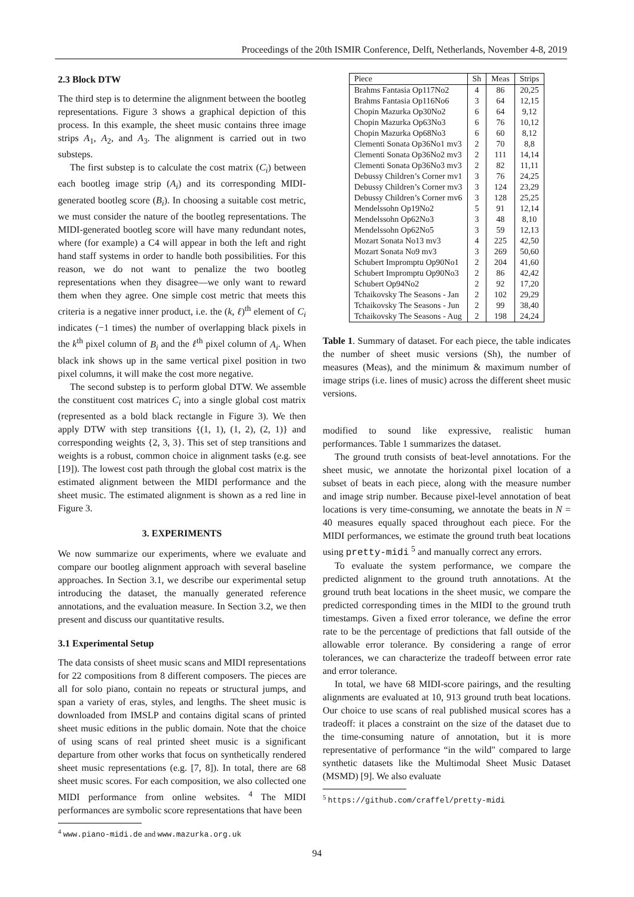Proceedings of the 20th ISMIR Conference, Delft, Netherlands, November 4-8, 2019
2.3 Block DTW
The third step is to determine the alignment between the bootleg representations. Figure 3 shows a graphical depiction of this process. In this example, the sheet music contains three image strips A<sub>1</sub>, A<sub>2</sub>, and A<sub>3</sub>. The alignment is carried out in two substeps.
The first substep is to calculate the cost matrix (C<sub>i</sub>) between each bootleg image strip (A<sub>i</sub>) and its corresponding MIDI-generated bootleg score (B<sub>i</sub>). In choosing a suitable cost metric, we must consider the nature of the bootleg representations. The MIDI-generated bootleg score will have many redundant notes, where (for example) a C4 will appear in both the left and right hand staff systems in order to handle both possibilities. For this reason, we do not want to penalize the two bootleg representations when they disagree—we only want to reward them when they agree. One simple cost metric that meets this criteria is a negative inner product, i.e. the (k, ℓ)<sup>th</sup> element of C<sub>i</sub> indicates (−1 times) the number of overlapping black pixels in the k<sup>th</sup> pixel column of B<sub>i</sub> and the ℓ<sup>th</sup> pixel column of A<sub>i</sub>. When black ink shows up in the same vertical pixel position in two pixel columns, it will make the cost more negative.
The second substep is to perform global DTW. We assemble the constituent cost matrices C<sub>i</sub> into a single global cost matrix (represented as a bold black rectangle in Figure 3). We then apply DTW with step transitions {(1, 1), (1, 2), (2, 1)} and corresponding weights {2, 3, 3}. This set of step transitions and weights is a robust, common choice in alignment tasks (e.g. see [19]). The lowest cost path through the global cost matrix is the estimated alignment between the MIDI performance and the sheet music. The estimated alignment is shown as a red line in Figure 3.
3. EXPERIMENTS
We now summarize our experiments, where we evaluate and compare our bootleg alignment approach with several baseline approaches. In Section 3.1, we describe our experimental setup introducing the dataset, the manually generated reference annotations, and the evaluation measure. In Section 3.2, we then present and discuss our quantitative results.
3.1 Experimental Setup
The data consists of sheet music scans and MIDI representations for 22 compositions from 8 different composers. The pieces are all for solo piano, contain no repeats or structural jumps, and span a variety of eras, styles, and lengths. The sheet music is downloaded from IMSLP and contains digital scans of printed sheet music editions in the public domain. Note that the choice of using scans of real printed sheet music is a significant departure from other works that focus on synthetically rendered sheet music representations (e.g. [7, 8]). In total, there are 68 sheet music scores. For each composition, we also collected one MIDI performance from online websites. <sup>4</sup> The MIDI performances are symbolic score representations that have been
<sup>4</sup> www.piano-midi.de and www.mazurka.org.uk
| Piece | Sh | Meas | Strips |
| --- | --- | --- | --- |
| Brahms Fantasia Op117No2 | 4 | 86 | 20,25 |
| Brahms Fantasia Op116No6 | 3 | 64 | 12,15 |
| Chopin Mazurka Op30No2 | 6 | 64 | 9,12 |
| Chopin Mazurka Op63No3 | 6 | 76 | 10,12 |
| Chopin Mazurka Op68No3 | 6 | 60 | 8,12 |
| Clementi Sonata Op36No1 mv3 | 2 | 70 | 8,8 |
| Clementi Sonata Op36No2 mv3 | 2 | 111 | 14,14 |
| Clementi Sonata Op36No3 mv3 | 2 | 82 | 11,11 |
| Debussy Children’s Corner mv1 | 3 | 76 | 24,25 |
| Debussy Children’s Corner mv3 | 3 | 124 | 23,29 |
| Debussy Children’s Corner mv6 | 3 | 128 | 25,25 |
| Mendelssohn Op19No2 | 5 | 91 | 12,14 |
| Mendelssohn Op62No3 | 3 | 48 | 8,10 |
| Mendelssohn Op62No5 | 3 | 59 | 12,13 |
| Mozart Sonata No13 mv3 | 4 | 225 | 42,50 |
| Mozart Sonata No9 mv3 | 3 | 269 | 50,60 |
| Schubert Impromptu Op90No1 | 2 | 204 | 41,60 |
| Schubert Impromptu Op90No3 | 2 | 86 | 42,42 |
| Schubert Op94No2 | 2 | 92 | 17,20 |
| Tchaikovsky The Seasons - Jan | 2 | 102 | 29,29 |
| Tchaikovsky The Seasons - Jun | 2 | 99 | 38,40 |
| Tchaikovsky The Seasons - Aug | 2 | 198 | 24,24 |
Table 1. Summary of dataset. For each piece, the table indicates the number of sheet music versions (Sh), the number of measures (Meas), and the minimum & maximum number of image strips (i.e. lines of music) across the different sheet music versions.
modified to sound like expressive, realistic human performances. Table 1 summarizes the dataset.
The ground truth consists of beat-level annotations. For the sheet music, we annotate the horizontal pixel location of a subset of beats in each piece, along with the measure number and image strip number. Because pixel-level annotation of beat locations is very time-consuming, we annotate the beats in N = 40 measures equally spaced throughout each piece. For the MIDI performances, we estimate the ground truth beat locations using pretty-midi <sup>5</sup> and manually correct any errors.
To evaluate the system performance, we compare the predicted alignment to the ground truth annotations. At the ground truth beat locations in the sheet music, we compare the predicted corresponding times in the MIDI to the ground truth timestamps. Given a fixed error tolerance, we define the error rate to be the percentage of predictions that fall outside of the allowable error tolerance. By considering a range of error tolerances, we can characterize the tradeoff between error rate and error tolerance.
In total, we have 68 MIDI-score pairings, and the resulting alignments are evaluated at 10, 913 ground truth beat locations. Our choice to use scans of real published musical scores has a tradeoff: it places a constraint on the size of the dataset due to the time-consuming nature of annotation, but it is more representative of performance “in the wild" compared to large synthetic datasets like the Multimodal Sheet Music Dataset (MSMD) [9]. We also evaluate
<sup>5</sup> https://github.com/craffel/pretty-midi
94